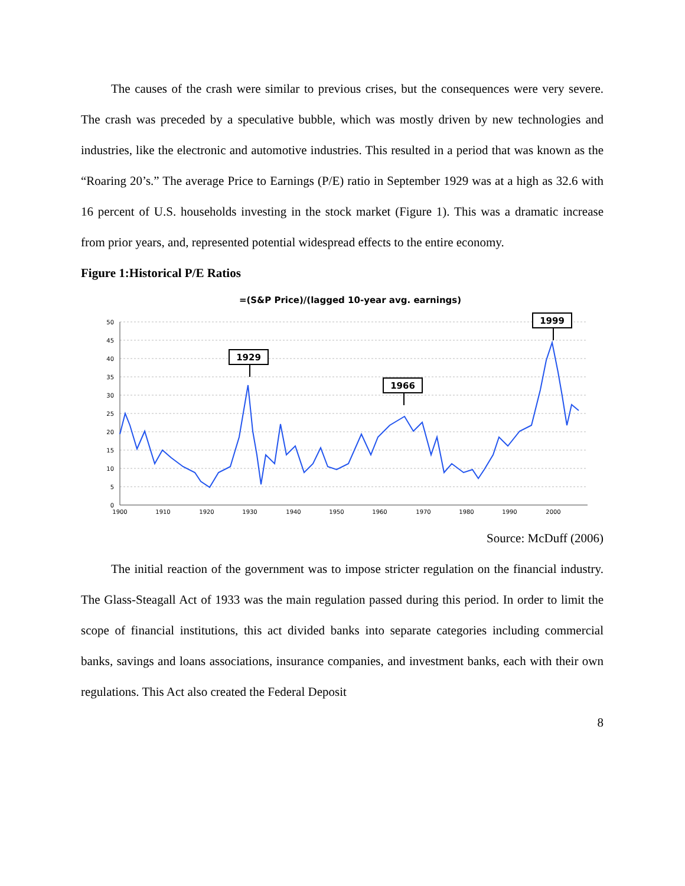The causes of the crash were similar to previous crises, but the consequences were very severe. The crash was preceded by a speculative bubble, which was mostly driven by new technologies and industries, like the electronic and automotive industries. This resulted in a period that was known as the “Roaring 20’s.” The average Price to Earnings (P/E) ratio in September 1929 was at a high as 32.6 with 16 percent of U.S. households investing in the stock market (Figure 1). This was a dramatic increase from prior years, and, represented potential widespread effects to the entire economy.
Figure 1:Historical P/E Ratios
=(S&P Price)/(lagged 10-year avg. earnings)
50
45
40
35
30
25
20
15
10
5
0
1900
1910
1920
1930
1940
1950
1960
1970
1980
1990
2000
1929
1966
1999
Source: McDuff (2006)
The initial reaction of the government was to impose stricter regulation on the financial industry. The Glass-Steagall Act of 1933 was the main regulation passed during this period. In order to limit the scope of financial institutions, this act divided banks into separate categories including commercial banks, savings and loans associations, insurance companies, and investment banks, each with their own regulations. This Act also created the Federal Deposit
8